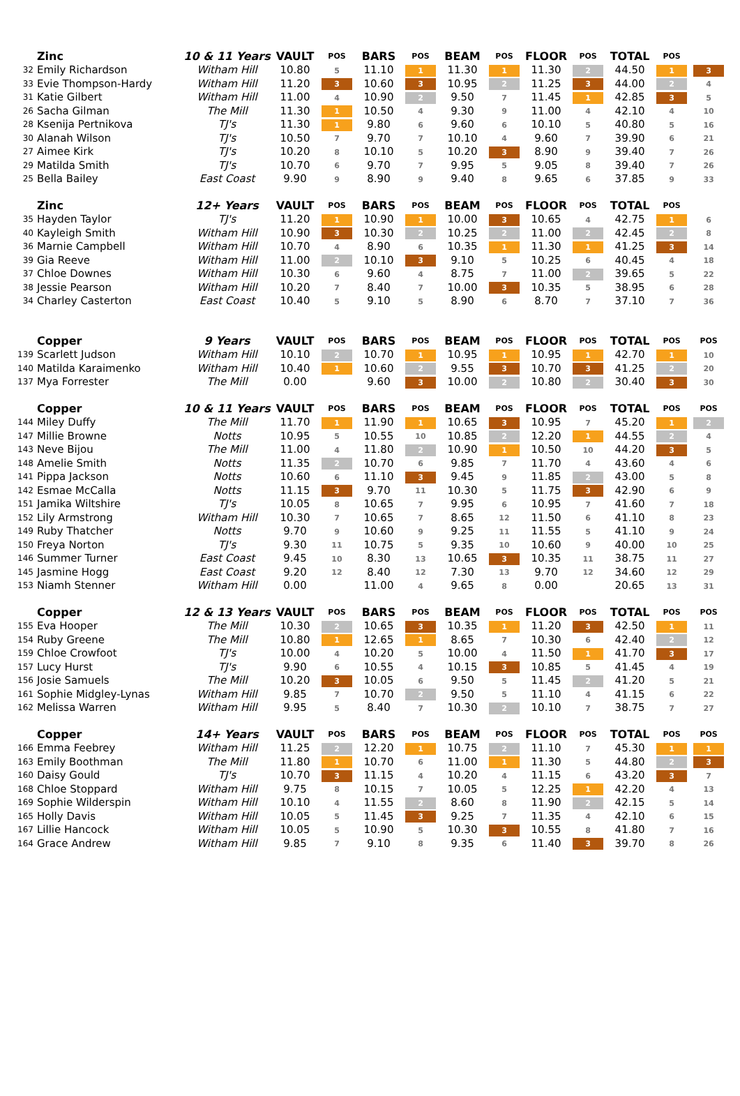| | Zinc | 10 & 11 Years | VAULT | POS | BARS | POS | BEAM | POS | FLOOR | POS | TOTAL | POS | |
| --- | --- | --- | --- | --- | --- | --- | --- | --- | --- | --- | --- | --- | --- |
| 32 | Emily Richardson | Witham Hill | 10.80 | 5 | 11.10 | 1 | 11.30 | 1 | 11.30 | 2 | 44.50 | 1 | 3 |
| 33 | Evie Thompson-Hardy | Witham Hill | 11.20 | 3 | 10.60 | 3 | 10.95 | 2 | 11.25 | 3 | 44.00 | 2 | 4 |
| 31 | Katie Gilbert | Witham Hill | 11.00 | 4 | 10.90 | 2 | 9.50 | 7 | 11.45 | 1 | 42.85 | 3 | 5 |
| 26 | Sacha Gilman | The Mill | 11.30 | 1 | 10.50 | 4 | 9.30 | 9 | 11.00 | 4 | 42.10 | 4 | 10 |
| 28 | Ksenija Pertnikova | TJ's | 11.30 | 1 | 9.80 | 6 | 9.60 | 6 | 10.10 | 5 | 40.80 | 5 | 16 |
| 30 | Alanah Wilson | TJ's | 10.50 | 7 | 9.70 | 7 | 10.10 | 4 | 9.60 | 7 | 39.90 | 6 | 21 |
| 27 | Aimee Kirk | TJ's | 10.20 | 8 | 10.10 | 5 | 10.20 | 3 | 8.90 | 9 | 39.40 | 7 | 26 |
| 29 | Matilda Smith | TJ's | 10.70 | 6 | 9.70 | 7 | 9.95 | 5 | 9.05 | 8 | 39.40 | 7 | 26 |
| 25 | Bella Bailey | East Coast | 9.90 | 9 | 8.90 | 9 | 9.40 | 8 | 9.65 | 6 | 37.85 | 9 | 33 |
| | Zinc | 12+ Years | VAULT | POS | BARS | POS | BEAM | POS | FLOOR | POS | TOTAL | POS | |
| 35 | Hayden Taylor | TJ's | 11.20 | 1 | 10.90 | 1 | 10.00 | 3 | 10.65 | 4 | 42.75 | 1 | 6 |
| 40 | Kayleigh Smith | Witham Hill | 10.90 | 3 | 10.30 | 2 | 10.25 | 2 | 11.00 | 2 | 42.45 | 2 | 8 |
| 36 | Marnie Campbell | Witham Hill | 10.70 | 4 | 8.90 | 6 | 10.35 | 1 | 11.30 | 1 | 41.25 | 3 | 14 |
| 39 | Gia Reeve | Witham Hill | 11.00 | 2 | 10.10 | 3 | 9.10 | 5 | 10.25 | 6 | 40.45 | 4 | 18 |
| 37 | Chloe Downes | Witham Hill | 10.30 | 6 | 9.60 | 4 | 8.75 | 7 | 11.00 | 2 | 39.65 | 5 | 22 |
| 38 | Jessie Pearson | Witham Hill | 10.20 | 7 | 8.40 | 7 | 10.00 | 3 | 10.35 | 5 | 38.95 | 6 | 28 |
| 34 | Charley Casterton | East Coast | 10.40 | 5 | 9.10 | 5 | 8.90 | 6 | 8.70 | 7 | 37.10 | 7 | 36 |
| | Copper | 9 Years | VAULT | POS | BARS | POS | BEAM | POS | FLOOR | POS | TOTAL | POS | POS |
| 139 | Scarlett Judson | Witham Hill | 10.10 | 2 | 10.70 | 1 | 10.95 | 1 | 10.95 | 1 | 42.70 | 1 | 10 |
| 140 | Matilda Karaimenko | Witham Hill | 10.40 | 1 | 10.60 | 2 | 9.55 | 3 | 10.70 | 3 | 41.25 | 2 | 20 |
| 137 | Mya Forrester | The Mill | 0.00 | | 9.60 | 3 | 10.00 | 2 | 10.80 | 2 | 30.40 | 3 | 30 |
| | Copper | 10 & 11 Years | VAULT | POS | BARS | POS | BEAM | POS | FLOOR | POS | TOTAL | POS | POS |
| 144 | Miley Duffy | The Mill | 11.70 | 1 | 11.90 | 1 | 10.65 | 3 | 10.95 | 7 | 45.20 | 1 | 2 |
| 147 | Millie Browne | Notts | 10.95 | 5 | 10.55 | 10 | 10.85 | 2 | 12.20 | 1 | 44.55 | 2 | 4 |
| 143 | Neve Bijou | The Mill | 11.00 | 4 | 11.80 | 2 | 10.90 | 1 | 10.50 | 10 | 44.20 | 3 | 5 |
| 148 | Amelie Smith | Notts | 11.35 | 2 | 10.70 | 6 | 9.85 | 7 | 11.70 | 4 | 43.60 | 4 | 6 |
| 141 | Pippa Jackson | Notts | 10.60 | 6 | 11.10 | 3 | 9.45 | 9 | 11.85 | 2 | 43.00 | 5 | 8 |
| 142 | Esmae McCalla | Notts | 11.15 | 3 | 9.70 | 11 | 10.30 | 5 | 11.75 | 3 | 42.90 | 6 | 9 |
| 151 | Jamika Wiltshire | TJ's | 10.05 | 8 | 10.65 | 7 | 9.95 | 6 | 10.95 | 7 | 41.60 | 7 | 18 |
| 152 | Lily Armstrong | Witham Hill | 10.30 | 7 | 10.65 | 7 | 8.65 | 12 | 11.50 | 6 | 41.10 | 8 | 23 |
| 149 | Ruby Thatcher | Notts | 9.70 | 9 | 10.60 | 9 | 9.25 | 11 | 11.55 | 5 | 41.10 | 9 | 24 |
| 150 | Freya Norton | TJ's | 9.30 | 11 | 10.75 | 5 | 9.35 | 10 | 10.60 | 9 | 40.00 | 10 | 25 |
| 146 | Summer Turner | East Coast | 9.45 | 10 | 8.30 | 13 | 10.65 | 3 | 10.35 | 11 | 38.75 | 11 | 27 |
| 145 | Jasmine Hogg | East Coast | 9.20 | 12 | 8.40 | 12 | 7.30 | 13 | 9.70 | 12 | 34.60 | 12 | 29 |
| 153 | Niamh Stenner | Witham Hill | 0.00 | | 11.00 | 4 | 9.65 | 8 | 0.00 | | 20.65 | 13 | 31 |
| | Copper | 12 & 13 Years | VAULT | POS | BARS | POS | BEAM | POS | FLOOR | POS | TOTAL | POS | POS |
| 155 | Eva Hooper | The Mill | 10.30 | 2 | 10.65 | 3 | 10.35 | 1 | 11.20 | 3 | 42.50 | 1 | 11 |
| 154 | Ruby Greene | The Mill | 10.80 | 1 | 12.65 | 1 | 8.65 | 7 | 10.30 | 6 | 42.40 | 2 | 12 |
| 159 | Chloe Crowfoot | TJ's | 10.00 | 4 | 10.20 | 5 | 10.00 | 4 | 11.50 | 1 | 41.70 | 3 | 17 |
| 157 | Lucy Hurst | TJ's | 9.90 | 6 | 10.55 | 4 | 10.15 | 3 | 10.85 | 5 | 41.45 | 4 | 19 |
| 156 | Josie Samuels | The Mill | 10.20 | 3 | 10.05 | 6 | 9.50 | 5 | 11.45 | 2 | 41.20 | 5 | 21 |
| 161 | Sophie Midgley-Lynas | Witham Hill | 9.85 | 7 | 10.70 | 2 | 9.50 | 5 | 11.10 | 4 | 41.15 | 6 | 22 |
| 162 | Melissa Warren | Witham Hill | 9.95 | 5 | 8.40 | 7 | 10.30 | 2 | 10.10 | 7 | 38.75 | 7 | 27 |
| | Copper | 14+ Years | VAULT | POS | BARS | POS | BEAM | POS | FLOOR | POS | TOTAL | POS | POS |
| 166 | Emma Feebrey | Witham Hill | 11.25 | 2 | 12.20 | 1 | 10.75 | 2 | 11.10 | 7 | 45.30 | 1 | 1 |
| 163 | Emily Boothman | The Mill | 11.80 | 1 | 10.70 | 6 | 11.00 | 1 | 11.30 | 5 | 44.80 | 2 | 3 |
| 160 | Daisy Gould | TJ's | 10.70 | 3 | 11.15 | 4 | 10.20 | 4 | 11.15 | 6 | 43.20 | 3 | 7 |
| 168 | Chloe Stoppard | Witham Hill | 9.75 | 8 | 10.15 | 7 | 10.05 | 5 | 12.25 | 1 | 42.20 | 4 | 13 |
| 169 | Sophie Wilderspin | Witham Hill | 10.10 | 4 | 11.55 | 2 | 8.60 | 8 | 11.90 | 2 | 42.15 | 5 | 14 |
| 165 | Holly Davis | Witham Hill | 10.05 | 5 | 11.45 | 3 | 9.25 | 7 | 11.35 | 4 | 42.10 | 6 | 15 |
| 167 | Lillie Hancock | Witham Hill | 10.05 | 5 | 10.90 | 5 | 10.30 | 3 | 10.55 | 8 | 41.80 | 7 | 16 |
| 164 | Grace Andrew | Witham Hill | 9.85 | 7 | 9.10 | 8 | 9.35 | 6 | 11.40 | 3 | 39.70 | 8 | 26 |